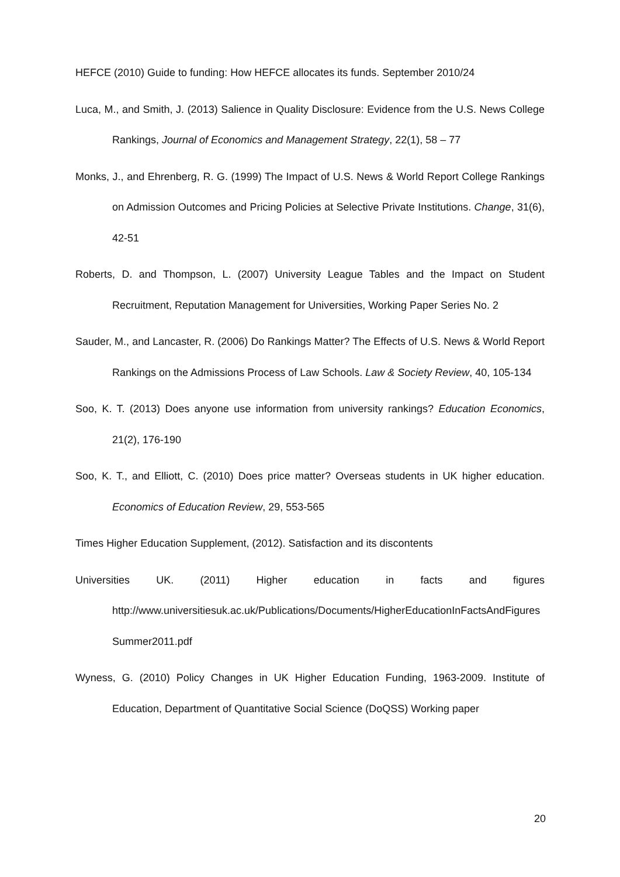HEFCE (2010) Guide to funding: How HEFCE allocates its funds. September 2010/24
Luca, M., and Smith, J. (2013) Salience in Quality Disclosure: Evidence from the U.S. News College Rankings, Journal of Economics and Management Strategy, 22(1), 58 – 77
Monks, J., and Ehrenberg, R. G. (1999) The Impact of U.S. News & World Report College Rankings on Admission Outcomes and Pricing Policies at Selective Private Institutions. Change, 31(6), 42-51
Roberts, D. and Thompson, L. (2007) University League Tables and the Impact on Student Recruitment, Reputation Management for Universities, Working Paper Series No. 2
Sauder, M., and Lancaster, R. (2006) Do Rankings Matter? The Effects of U.S. News & World Report Rankings on the Admissions Process of Law Schools. Law & Society Review, 40, 105-134
Soo, K. T. (2013) Does anyone use information from university rankings? Education Economics, 21(2), 176-190
Soo, K. T., and Elliott, C. (2010) Does price matter? Overseas students in UK higher education. Economics of Education Review, 29, 553-565
Times Higher Education Supplement, (2012). Satisfaction and its discontents
Universities UK. (2011) Higher education in facts and figures
http://www.universitiesuk.ac.uk/Publications/Documents/HigherEducationInFactsAndFiguresSummer2011.pdf
Wyness, G. (2010) Policy Changes in UK Higher Education Funding, 1963-2009. Institute of Education, Department of Quantitative Social Science (DoQSS) Working paper
20